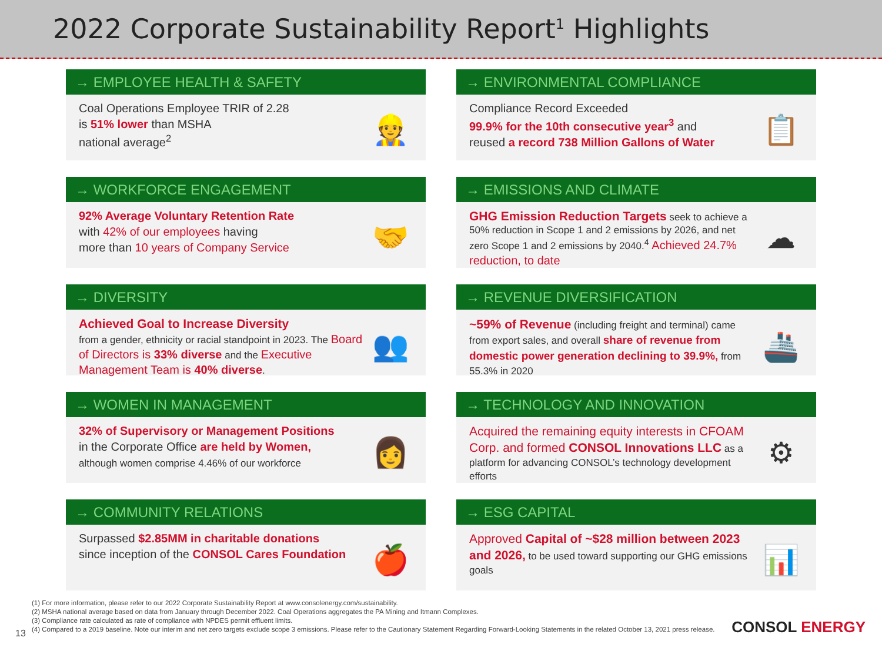2022 Corporate Sustainability Report<sup>1</sup> Highlights
→ EMPLOYEE HEALTH & SAFETY
Coal Operations Employee TRIR of 2.28
is 51% lower than MSHA
national average<sup>2</sup>
👷
→ ENVIRONMENTAL COMPLIANCE
Compliance Record Exceeded
99.9% for the 10th consecutive year<sup>3</sup> and
reused a record 738 Million Gallons of Water
📋
→ WORKFORCE ENGAGEMENT
92% Average Voluntary Retention Rate
with 42% of our employees having
more than 10 years of Company Service
🤝
→ EMISSIONS AND CLIMATE
GHG Emission Reduction Targets seek to achieve a 50% reduction in Scope 1 and 2 emissions by 2026, and net zero Scope 1 and 2 emissions by 2040.<sup>4</sup> Achieved 24.7% reduction, to date
☁
→ DIVERSITY
Achieved Goal to Increase Diversity
from a gender, ethnicity or racial standpoint in 2023. The Board of Directors is 33% diverse and the Executive Management Team is 40% diverse.
👥
→ REVENUE DIVERSIFICATION
~59% of Revenue (including freight and terminal) came from export sales, and overall share of revenue from domestic power generation declining to 39.9%, from 55.3% in 2020
🚢
→ WOMEN IN MANAGEMENT
32% of Supervisory or Management Positions
in the Corporate Office are held by Women,
although women comprise 4.46% of our workforce
👩
→ TECHNOLOGY AND INNOVATION
Acquired the remaining equity interests in CFOAM Corp. and formed CONSOL Innovations LLC as a platform for advancing CONSOL’s technology development efforts
⚙
→ COMMUNITY RELATIONS
Surpassed $2.85MM in charitable donations
since inception of the CONSOL Cares Foundation
🍎
→ ESG CAPITAL
Approved Capital of ~$28 million between 2023 and 2026, to be used toward supporting our GHG emissions goals
📊
(1) For more information, please refer to our 2022 Corporate Sustainability Report at www.consolenergy.com/sustainability.
(2) MSHA national average based on data from January through December 2022. Coal Operations aggregates the PA Mining and Itmann Complexes.
(3) Compliance rate calculated as rate of compliance with NPDES permit effluent limits.
(4) Compared to a 2019 baseline. Note our interim and net zero targets exclude scope 3 emissions. Please refer to the Cautionary Statement Regarding Forward-Looking Statements in the related October 13, 2021 press release.
13 CONSOL ENERGY